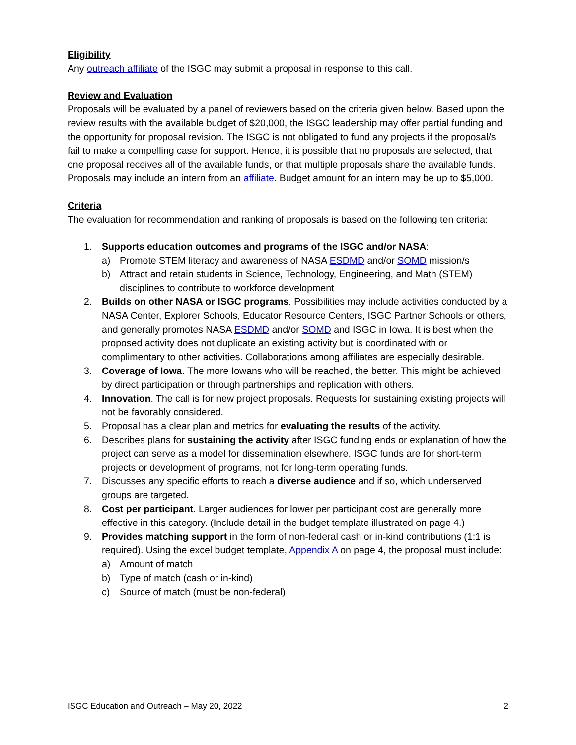Eligibility
Any outreach affiliate of the ISGC may submit a proposal in response to this call.
Review and Evaluation
Proposals will be evaluated by a panel of reviewers based on the criteria given below. Based upon the review results with the available budget of $20,000, the ISGC leadership may offer partial funding and the opportunity for proposal revision. The ISGC is not obligated to fund any projects if the proposal/s fail to make a compelling case for support. Hence, it is possible that no proposals are selected, that one proposal receives all of the available funds, or that multiple proposals share the available funds. Proposals may include an intern from an affiliate. Budget amount for an intern may be up to $5,000.
Criteria
The evaluation for recommendation and ranking of proposals is based on the following ten criteria:
1. Supports education outcomes and programs of the ISGC and/or NASA:
a) Promote STEM literacy and awareness of NASA ESDMD and/or SOMD mission/s
b) Attract and retain students in Science, Technology, Engineering, and Math (STEM) disciplines to contribute to workforce development
2. Builds on other NASA or ISGC programs. Possibilities may include activities conducted by a NASA Center, Explorer Schools, Educator Resource Centers, ISGC Partner Schools or others, and generally promotes NASA ESDMD and/or SOMD and ISGC in Iowa. It is best when the proposed activity does not duplicate an existing activity but is coordinated with or complimentary to other activities. Collaborations among affiliates are especially desirable.
3. Coverage of Iowa. The more Iowans who will be reached, the better. This might be achieved by direct participation or through partnerships and replication with others.
4. Innovation. The call is for new project proposals. Requests for sustaining existing projects will not be favorably considered.
5. Proposal has a clear plan and metrics for evaluating the results of the activity.
6. Describes plans for sustaining the activity after ISGC funding ends or explanation of how the project can serve as a model for dissemination elsewhere. ISGC funds are for short-term projects or development of programs, not for long-term operating funds.
7. Discusses any specific efforts to reach a diverse audience and if so, which underserved groups are targeted.
8. Cost per participant. Larger audiences for lower per participant cost are generally more effective in this category. (Include detail in the budget template illustrated on page 4.)
9. Provides matching support in the form of non-federal cash or in-kind contributions (1:1 is required). Using the excel budget template, Appendix A on page 4, the proposal must include:
a) Amount of match
b) Type of match (cash or in-kind)
c) Source of match (must be non-federal)
ISGC Education and Outreach – May 20, 2022 2